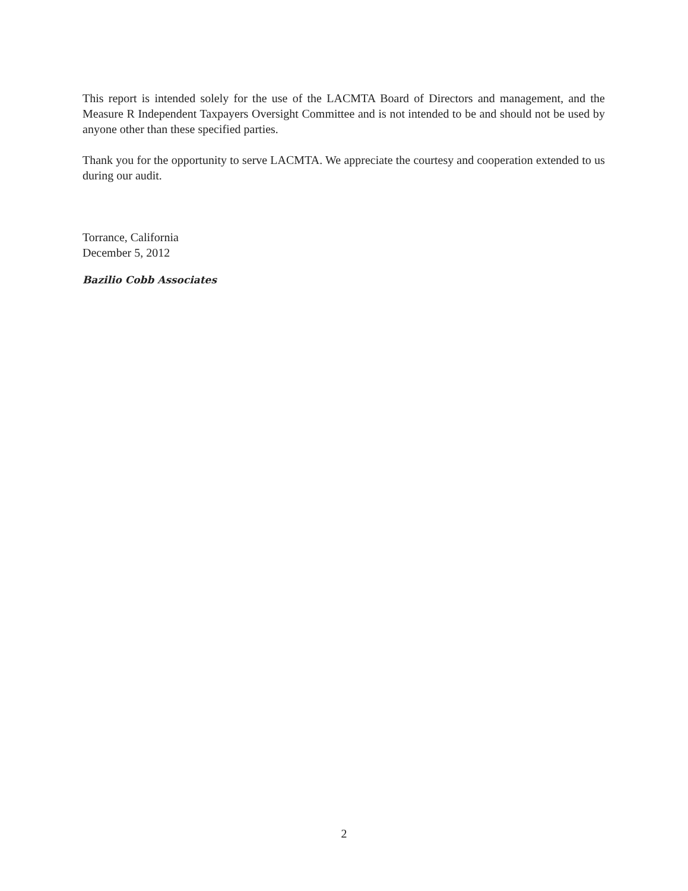This report is intended solely for the use of the LACMTA Board of Directors and management, and the Measure R Independent Taxpayers Oversight Committee and is not intended to be and should not be used by anyone other than these specified parties.
Thank you for the opportunity to serve LACMTA. We appreciate the courtesy and cooperation extended to us during our audit.
Torrance, California
December 5, 2012
Bazilio Cobb Associates
2